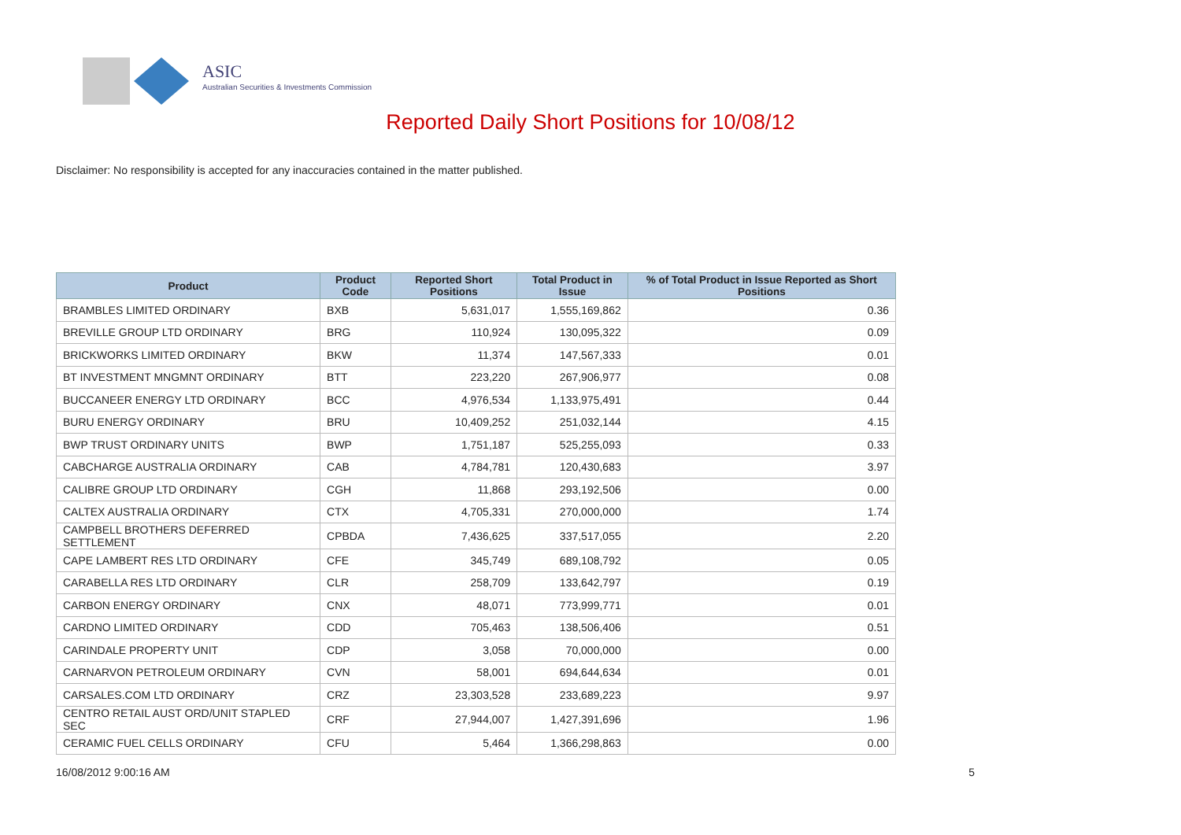ASIC
Australian Securities & Investments Commission
Reported Daily Short Positions for 10/08/12
Disclaimer: No responsibility is accepted for any inaccuracies contained in the matter published.
| Product | Product Code | Reported Short Positions | Total Product in Issue | % of Total Product in Issue Reported as Short Positions |
| --- | --- | --- | --- | --- |
| BRAMBLES LIMITED ORDINARY | BXB | 5,631,017 | 1,555,169,862 | 0.36 |
| BREVILLE GROUP LTD ORDINARY | BRG | 110,924 | 130,095,322 | 0.09 |
| BRICKWORKS LIMITED ORDINARY | BKW | 11,374 | 147,567,333 | 0.01 |
| BT INVESTMENT MNGMNT ORDINARY | BTT | 223,220 | 267,906,977 | 0.08 |
| BUCCANEER ENERGY LTD ORDINARY | BCC | 4,976,534 | 1,133,975,491 | 0.44 |
| BURU ENERGY ORDINARY | BRU | 10,409,252 | 251,032,144 | 4.15 |
| BWP TRUST ORDINARY UNITS | BWP | 1,751,187 | 525,255,093 | 0.33 |
| CABCHARGE AUSTRALIA ORDINARY | CAB | 4,784,781 | 120,430,683 | 3.97 |
| CALIBRE GROUP LTD ORDINARY | CGH | 11,868 | 293,192,506 | 0.00 |
| CALTEX AUSTRALIA ORDINARY | CTX | 4,705,331 | 270,000,000 | 1.74 |
| CAMPBELL BROTHERS DEFERRED SETTLEMENT | CPBDA | 7,436,625 | 337,517,055 | 2.20 |
| CAPE LAMBERT RES LTD ORDINARY | CFE | 345,749 | 689,108,792 | 0.05 |
| CARABELLA RES LTD ORDINARY | CLR | 258,709 | 133,642,797 | 0.19 |
| CARBON ENERGY ORDINARY | CNX | 48,071 | 773,999,771 | 0.01 |
| CARDNO LIMITED ORDINARY | CDD | 705,463 | 138,506,406 | 0.51 |
| CARINDALE PROPERTY UNIT | CDP | 3,058 | 70,000,000 | 0.00 |
| CARNARVON PETROLEUM ORDINARY | CVN | 58,001 | 694,644,634 | 0.01 |
| CARSALES.COM LTD ORDINARY | CRZ | 23,303,528 | 233,689,223 | 9.97 |
| CENTRO RETAIL AUST ORD/UNIT STAPLED SEC | CRF | 27,944,007 | 1,427,391,696 | 1.96 |
| CERAMIC FUEL CELLS ORDINARY | CFU | 5,464 | 1,366,298,863 | 0.00 |
16/08/2012 9:00:16 AM 5